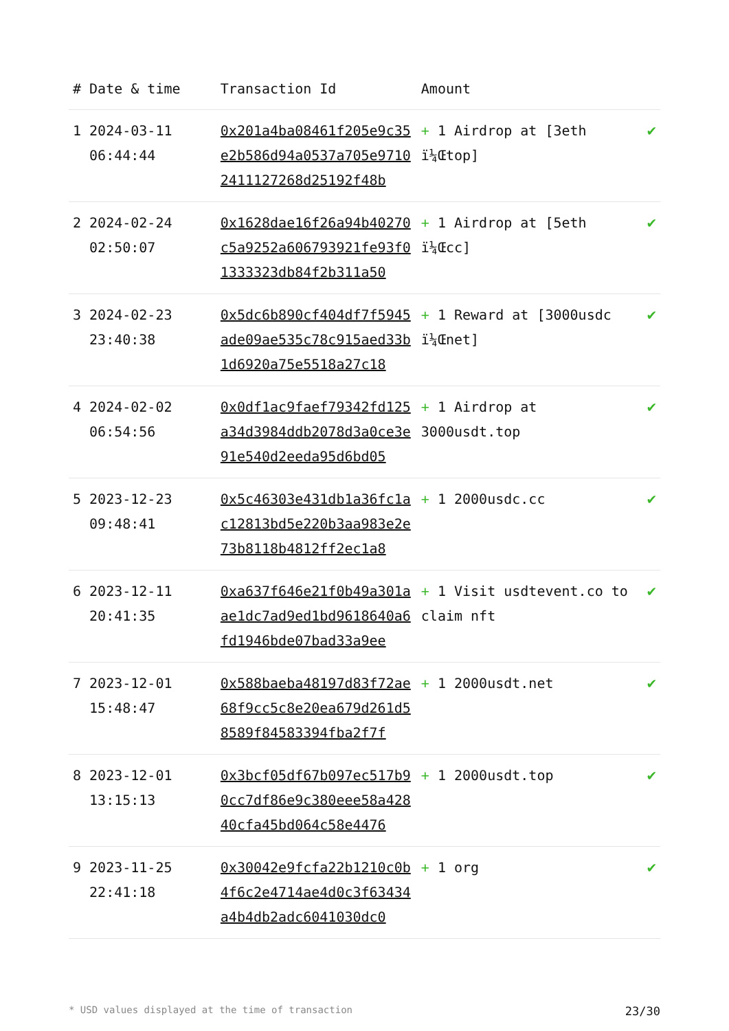| # | Date & time | Transaction Id | Amount | |
| --- | --- | --- | --- | --- |
| 1 | 2024-03-11 06:44:44 | 0x201a4ba08461f205e9c35e2b586d94a0537a705e97102411127268d25192f48b | + 1 Airdrop at [3eth ï¼Œtop] | ✔ |
| 2 | 2024-02-24 02:50:07 | 0x1628dae16f26a94b40270c5a9252a606793921fe93f01333323db84f2b311a50 | + 1 Airdrop at [5eth ï¼Œcc] | ✔ |
| 3 | 2024-02-23 23:40:38 | 0x5dc6b890cf404df7f5945ade09ae535c78c915aed33b1d6920a75e5518a27c18 | + 1 Reward at [3000usdc ï¼Œnet] | ✔ |
| 4 | 2024-02-02 06:54:56 | 0x0df1ac9faef79342fd125a34d3984ddb2078d3a0ce3e91e540d2eeda95d6bd05 | + 1 Airdrop at 3000usdt.top | ✔ |
| 5 | 2023-12-23 09:48:41 | 0x5c46303e431db1a36fc1ac12813bd5e220b3aa983e2e73b8118b4812ff2ec1a8 | + 1 2000usdc.cc | ✔ |
| 6 | 2023-12-11 20:41:35 | 0xa637f646e21f0b49a301aae1dc7ad9ed1bd9618640a6fd1946bde07bad33a9ee | + 1 Visit usdtevent.co to claim nft | ✔ |
| 7 | 2023-12-01 15:48:47 | 0x588baeba48197d83f72ae68f9cc5c8e20ea679d261d58589f84583394fba2f7f | + 1 2000usdt.net | ✔ |
| 8 | 2023-12-01 13:15:13 | 0x3bcf05df67b097ec517b90cc7df86e9c380eee58a42840cfa45bd064c58e4476 | + 1 2000usdt.top | ✔ |
| 9 | 2023-11-25 22:41:18 | 0x30042e9fcfa22b1210c0b4f6c2e4714ae4d0c3f63434a4b4db2adc6041030dc0 | + 1 org | ✔ |
* USD values displayed at the time of transaction 23/30